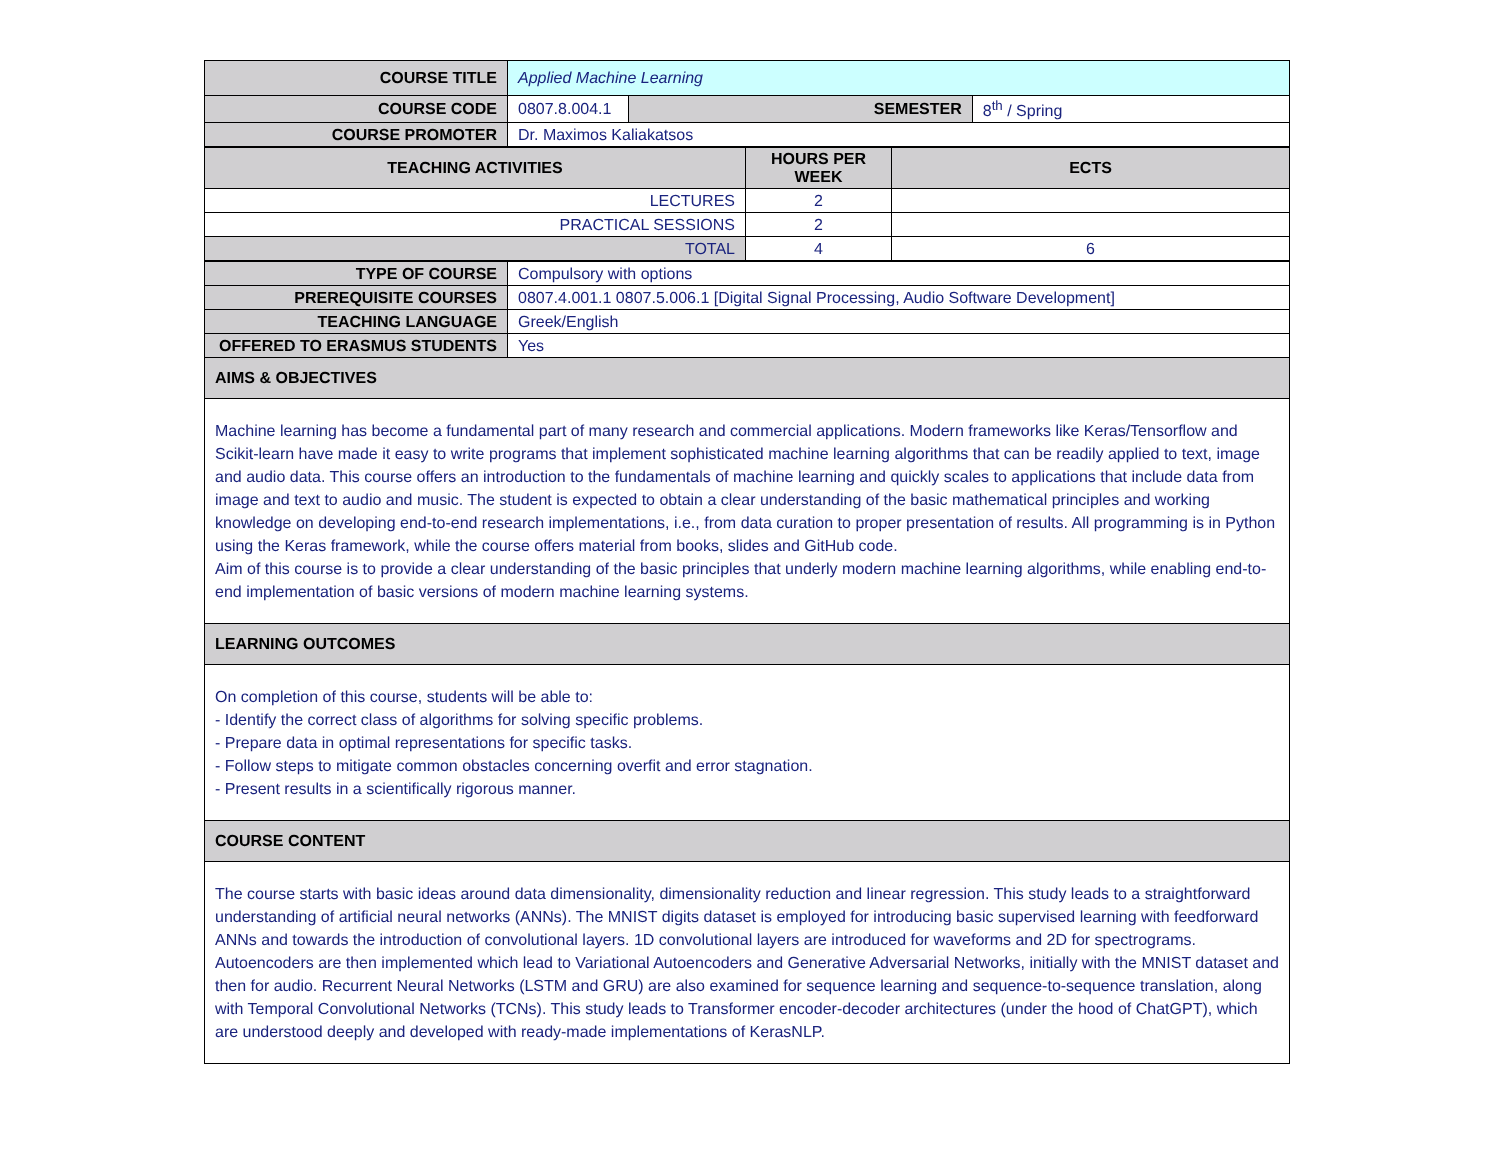| COURSE TITLE | Applied Machine Learning | | |
| COURSE CODE | 0807.8.004.1 | SEMESTER | 8<sup>th</sup> / Spring |
| COURSE PROMOTER | Dr. Maximos Kaliakatsos | | |
| TEACHING ACTIVITIES | HOURS PER WEEK | ECTS |
| --- | --- | --- |
| LECTURES | 2 | |
| PRACTICAL SESSIONS | 2 | |
| TOTAL | 4 | 6 |
| TYPE OF COURSE | Compulsory with options |
| PREREQUISITE COURSES | 0807.4.001.1 0807.5.006.1 [Digital Signal Processing, Audio Software Development] |
| TEACHING LANGUAGE | Greek/English |
| OFFERED TO ERASMUS STUDENTS | Yes |
| AIMS & OBJECTIVES | |
| Machine learning has become a fundamental part of many research and commercial applications. Modern frameworks like Keras/Tensorflow and Scikit-learn have made it easy to write programs that implement sophisticated machine learning algorithms that can be readily applied to text, image and audio data. This course offers an introduction to the fundamentals of machine learning and quickly scales to applications that include data from image and text to audio and music. The student is expected to obtain a clear understanding of the basic mathematical principles and working knowledge on developing end-to-end research implementations, i.e., from data curation to proper presentation of results. All programming is in Python using the Keras framework, while the course offers material from books, slides and GitHub code. Aim of this course is to provide a clear understanding of the basic principles that underly modern machine learning algorithms, while enabling end-to-end implementation of basic versions of modern machine learning systems. | |
| LEARNING OUTCOMES | |
| On completion of this course, students will be able to: - Identify the correct class of algorithms for solving specific problems. - Prepare data in optimal representations for specific tasks. - Follow steps to mitigate common obstacles concerning overfit and error stagnation. - Present results in a scientifically rigorous manner. | |
| COURSE CONTENT | |
| The course starts with basic ideas around data dimensionality, dimensionality reduction and linear regression. This study leads to a straightforward understanding of artificial neural networks (ANNs). The MNIST digits dataset is employed for introducing basic supervised learning with feedforward ANNs and towards the introduction of convolutional layers. 1D convolutional layers are introduced for waveforms and 2D for spectrograms. Autoencoders are then implemented which lead to Variational Autoencoders and Generative Adversarial Networks, initially with the MNIST dataset and then for audio. Recurrent Neural Networks (LSTM and GRU) are also examined for sequence learning and sequence-to-sequence translation, along with Temporal Convolutional Networks (TCNs). This study leads to Transformer encoder-decoder architectures (under the hood of ChatGPT), which are understood deeply and developed with ready-made implementations of KerasNLP. | |